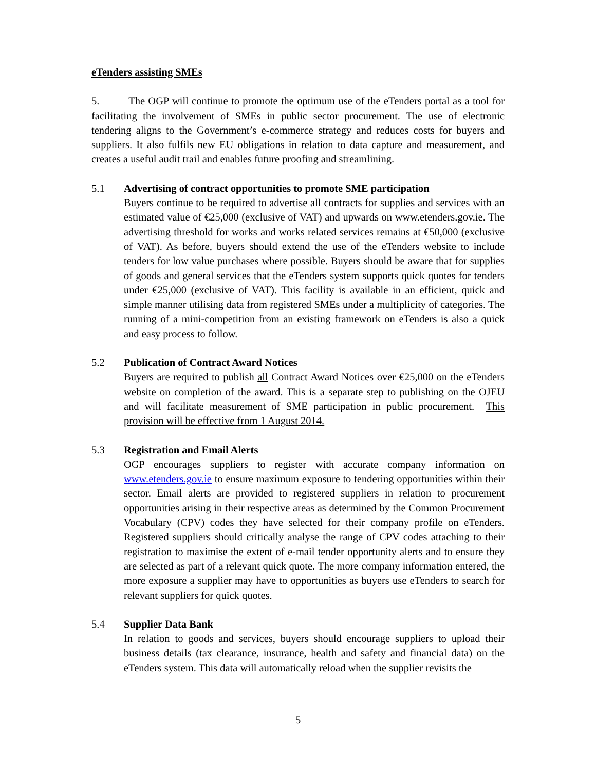eTenders assisting SMEs
5. The OGP will continue to promote the optimum use of the eTenders portal as a tool for facilitating the involvement of SMEs in public sector procurement. The use of electronic tendering aligns to the Government’s e-commerce strategy and reduces costs for buyers and suppliers. It also fulfils new EU obligations in relation to data capture and measurement, and creates a useful audit trail and enables future proofing and streamlining.
5.1 Advertising of contract opportunities to promote SME participation
Buyers continue to be required to advertise all contracts for supplies and services with an estimated value of €25,000 (exclusive of VAT) and upwards on www.etenders.gov.ie. The advertising threshold for works and works related services remains at €50,000 (exclusive of VAT). As before, buyers should extend the use of the eTenders website to include tenders for low value purchases where possible. Buyers should be aware that for supplies of goods and general services that the eTenders system supports quick quotes for tenders under €25,000 (exclusive of VAT). This facility is available in an efficient, quick and simple manner utilising data from registered SMEs under a multiplicity of categories. The running of a mini-competition from an existing framework on eTenders is also a quick and easy process to follow.
5.2 Publication of Contract Award Notices
Buyers are required to publish all Contract Award Notices over €25,000 on the eTenders website on completion of the award. This is a separate step to publishing on the OJEU and will facilitate measurement of SME participation in public procurement. This provision will be effective from 1 August 2014.
5.3 Registration and Email Alerts
OGP encourages suppliers to register with accurate company information on www.etenders.gov.ie to ensure maximum exposure to tendering opportunities within their sector. Email alerts are provided to registered suppliers in relation to procurement opportunities arising in their respective areas as determined by the Common Procurement Vocabulary (CPV) codes they have selected for their company profile on eTenders. Registered suppliers should critically analyse the range of CPV codes attaching to their registration to maximise the extent of e-mail tender opportunity alerts and to ensure they are selected as part of a relevant quick quote. The more company information entered, the more exposure a supplier may have to opportunities as buyers use eTenders to search for relevant suppliers for quick quotes.
5.4 Supplier Data Bank
In relation to goods and services, buyers should encourage suppliers to upload their business details (tax clearance, insurance, health and safety and financial data) on the eTenders system. This data will automatically reload when the supplier revisits the
5